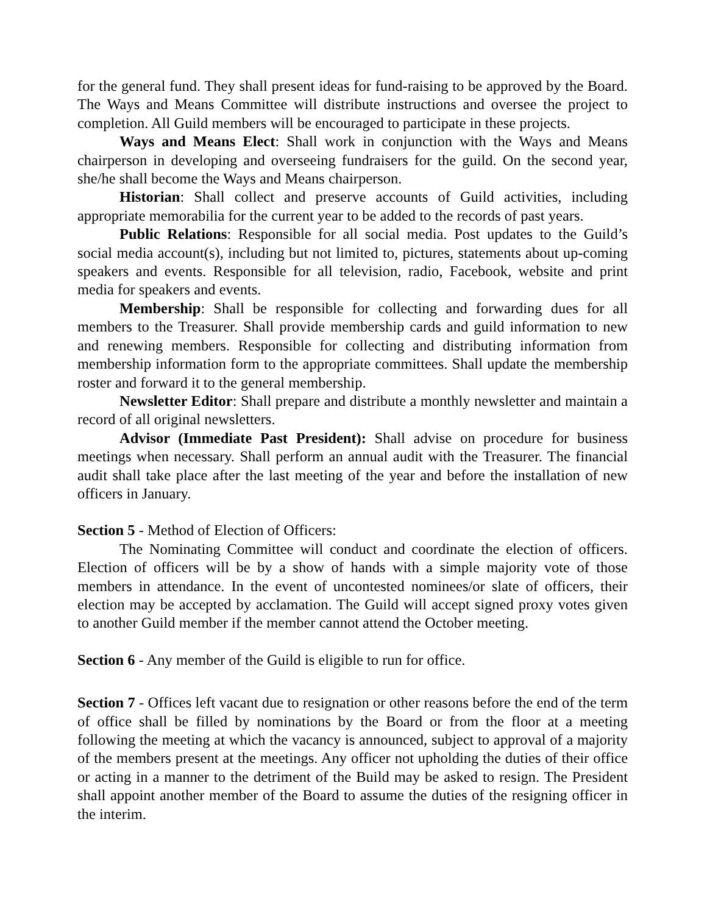for the general fund. They shall present ideas for fund-raising to be approved by the Board. The Ways and Means Committee will distribute instructions and oversee the project to completion. All Guild members will be encouraged to participate in these projects.
Ways and Means Elect: Shall work in conjunction with the Ways and Means chairperson in developing and overseeing fundraisers for the guild. On the second year, she/he shall become the Ways and Means chairperson.
Historian: Shall collect and preserve accounts of Guild activities, including appropriate memorabilia for the current year to be added to the records of past years.
Public Relations: Responsible for all social media. Post updates to the Guild’s social media account(s), including but not limited to, pictures, statements about up-coming speakers and events. Responsible for all television, radio, Facebook, website and print media for speakers and events.
Membership: Shall be responsible for collecting and forwarding dues for all members to the Treasurer. Shall provide membership cards and guild information to new and renewing members. Responsible for collecting and distributing information from membership information form to the appropriate committees. Shall update the membership roster and forward it to the general membership.
Newsletter Editor: Shall prepare and distribute a monthly newsletter and maintain a record of all original newsletters.
Advisor (Immediate Past President): Shall advise on procedure for business meetings when necessary. Shall perform an annual audit with the Treasurer. The financial audit shall take place after the last meeting of the year and before the installation of new officers in January.
Section 5 - Method of Election of Officers:
The Nominating Committee will conduct and coordinate the election of officers. Election of officers will be by a show of hands with a simple majority vote of those members in attendance. In the event of uncontested nominees/or slate of officers, their election may be accepted by acclamation. The Guild will accept signed proxy votes given to another Guild member if the member cannot attend the October meeting.
Section 6 - Any member of the Guild is eligible to run for office.
Section 7 - Offices left vacant due to resignation or other reasons before the end of the term of office shall be filled by nominations by the Board or from the floor at a meeting following the meeting at which the vacancy is announced, subject to approval of a majority of the members present at the meetings. Any officer not upholding the duties of their office or acting in a manner to the detriment of the Build may be asked to resign. The President shall appoint another member of the Board to assume the duties of the resigning officer in the interim.